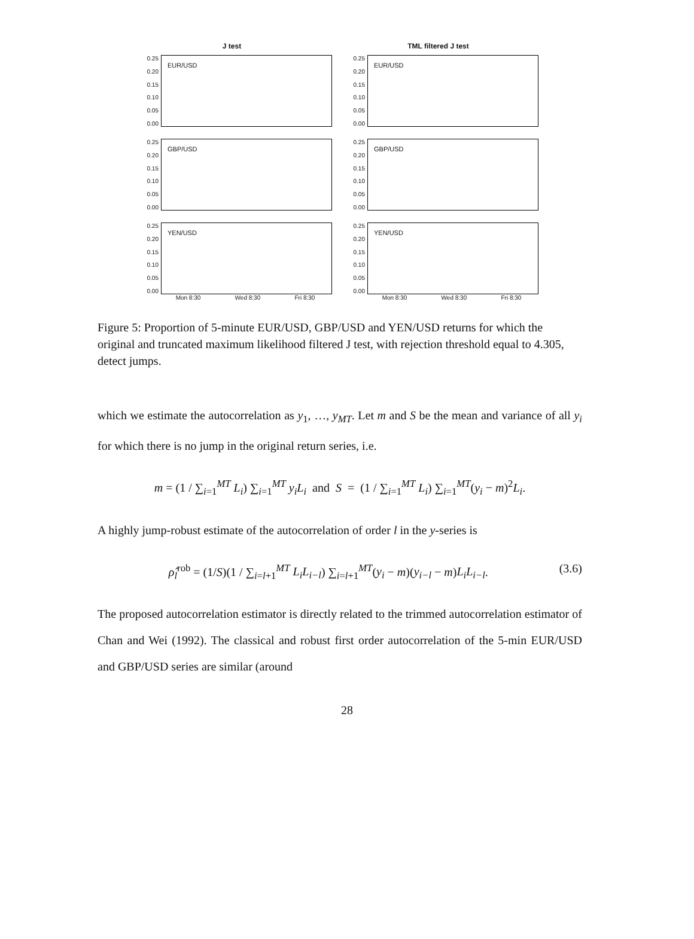J test
0.25
0.20
0.15
0.10
0.05
0.00
EUR/USD
TML filtered J test
0.25
0.20
0.15
0.10
0.05
0.00
EUR/USD
0.25
0.20
0.15
0.10
0.05
0.00
GBP/USD
0.25
0.20
0.15
0.10
0.05
0.00
GBP/USD
0.25
0.20
0.15
0.10
0.05
0.00
YEN/USD
Mon 8:30 Wed 8:30 Fri 8:30
0.25
0.20
0.15
0.10
0.05
0.00
YEN/USD
Mon 8:30 Wed 8:30 Fri 8:30
Figure 5: Proportion of 5-minute EUR/USD, GBP/USD and YEN/USD returns for which the original and truncated maximum likelihood filtered J test, with rejection threshold equal to 4.305, detect jumps.
which we estimate the autocorrelation as y<sub>1</sub>, …, y<sub>MT</sub>. Let m and S be the mean and variance of all y<sub>i</sub> for which there is no jump in the original return series, i.e.
m = (1 / ∑<sub>i=1</sub><sup>MT</sup> L<sub>i</sub>) ∑<sub>i=1</sub><sup>MT</sup> y<sub>i</sub>L<sub>i</sub> and S = (1 / ∑<sub>i=1</sub><sup>MT</sup> L<sub>i</sub>) ∑<sub>i=1</sub><sup>MT</sup>(y<sub>i</sub> − m)<sup>2</sup>L<sub>i</sub>.
A highly jump-robust estimate of the autocorrelation of order l in the y-series is
ρ̂<sub>l</sub><sup>rob</sup> = (1/S)(1 / ∑<sub>i=l+1</sub><sup>MT</sup> L<sub>i</sub>L<sub>i−l</sub>) ∑<sub>i=l+1</sub><sup>MT</sup>(y<sub>i</sub> − m)(y<sub>i−l</sub> − m)L<sub>i</sub>L<sub>i−l</sub>. (3.6)
The proposed autocorrelation estimator is directly related to the trimmed autocorrelation estimator of Chan and Wei (1992). The classical and robust first order autocorrelation of the 5-min EUR/USD and GBP/USD series are similar (around
28